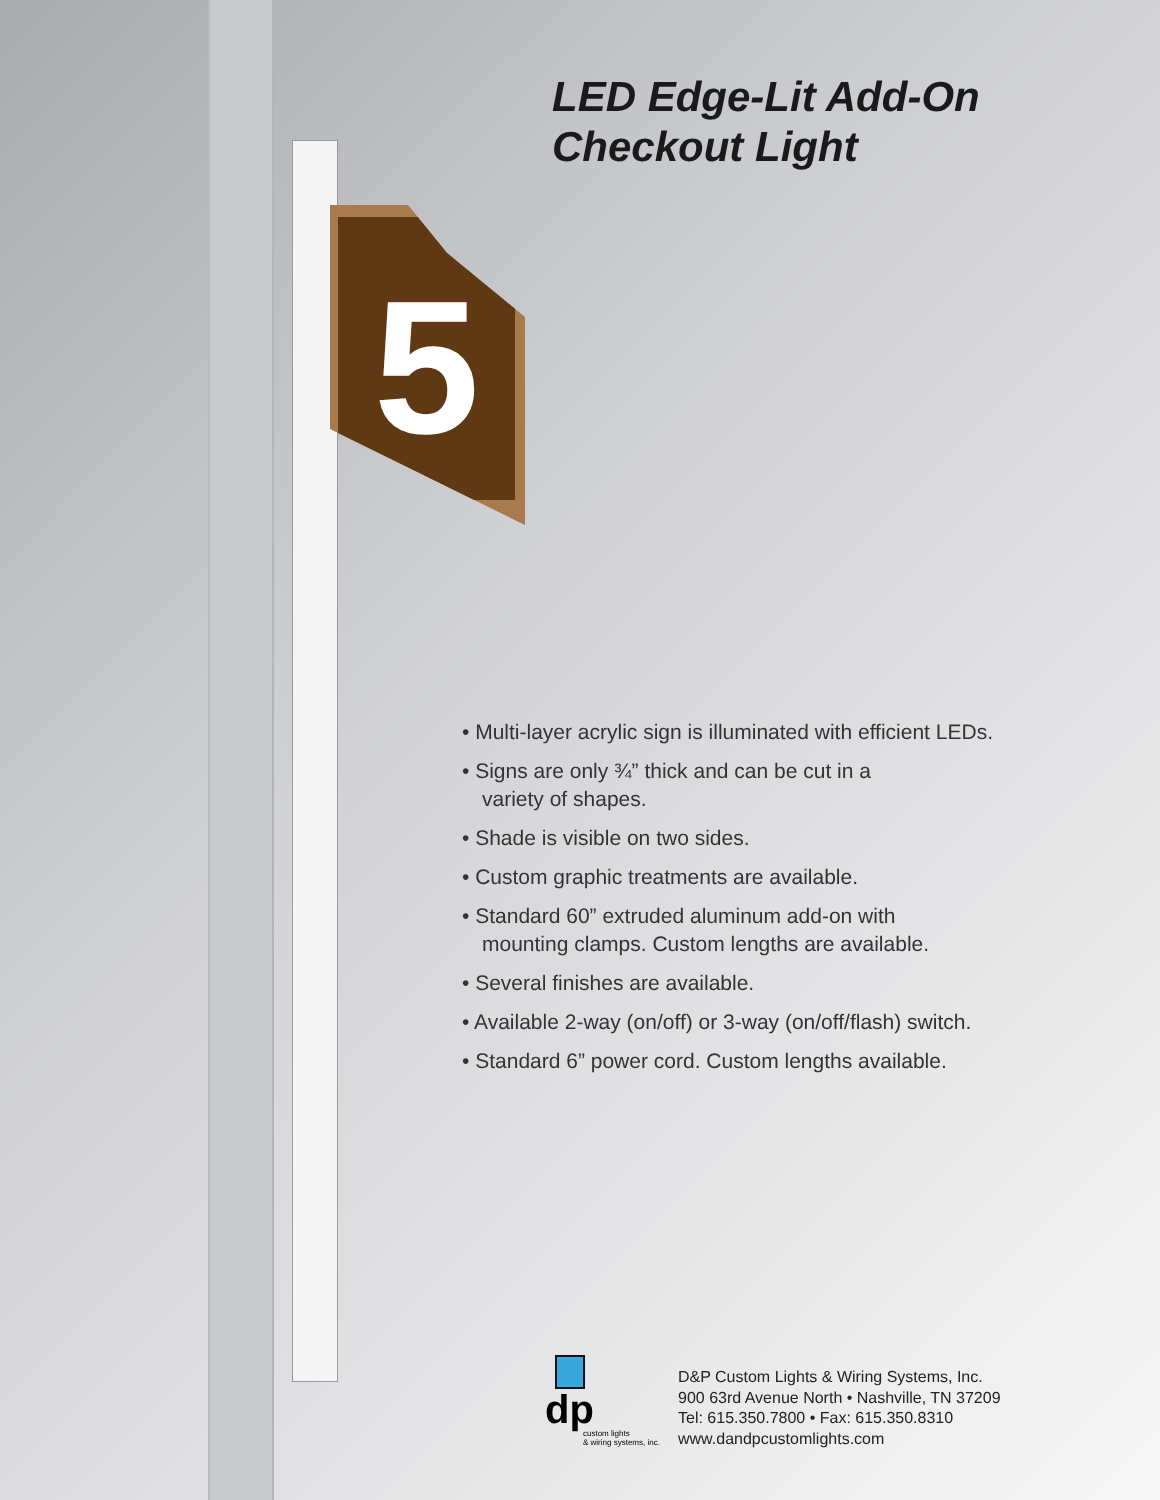5
LED Edge-Lit Add-On
Checkout Light
• Multi-layer acrylic sign is illuminated with efficient LEDs.
• Signs are only ¾” thick and can be cut in a
variety of shapes.
• Shade is visible on two sides.
• Custom graphic treatments are available.
• Standard 60” extruded aluminum add-on with
mounting clamps. Custom lengths are available.
• Several finishes are available.
• Available 2-way (on/off) or 3-way (on/off/flash) switch.
• Standard 6” power cord. Custom lengths available.
dp
custom lights
& wiring systems, inc.
D&P Custom Lights & Wiring Systems, Inc.
900 63rd Avenue North • Nashville, TN 37209
Tel: 615.350.7800 • Fax: 615.350.8310
www.dandpcustomlights.com